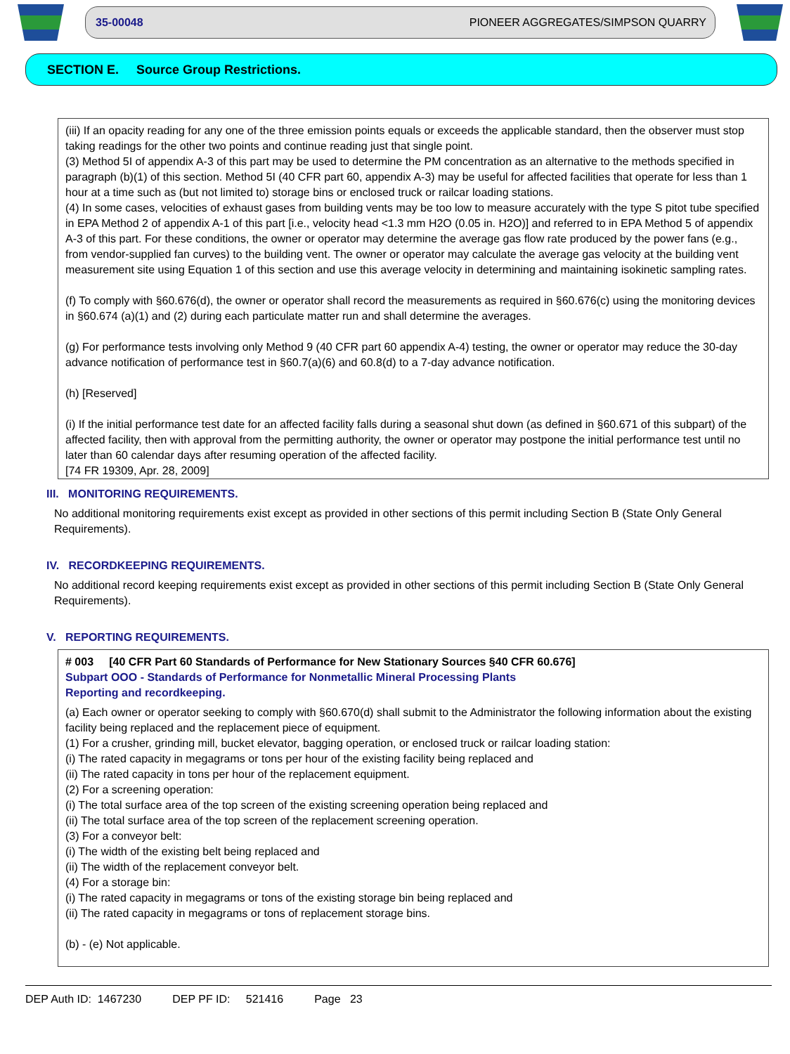35-00048 PIONEER AGGREGATES/SIMPSON QUARRY
SECTION E. Source Group Restrictions.
(iii) If an opacity reading for any one of the three emission points equals or exceeds the applicable standard, then the observer must stop taking readings for the other two points and continue reading just that single point.
(3) Method 5I of appendix A-3 of this part may be used to determine the PM concentration as an alternative to the methods specified in paragraph (b)(1) of this section. Method 5I (40 CFR part 60, appendix A-3) may be useful for affected facilities that operate for less than 1 hour at a time such as (but not limited to) storage bins or enclosed truck or railcar loading stations.
(4) In some cases, velocities of exhaust gases from building vents may be too low to measure accurately with the type S pitot tube specified in EPA Method 2 of appendix A-1 of this part [i.e., velocity head <1.3 mm H2O (0.05 in. H2O)] and referred to in EPA Method 5 of appendix A-3 of this part. For these conditions, the owner or operator may determine the average gas flow rate produced by the power fans (e.g., from vendor-supplied fan curves) to the building vent. The owner or operator may calculate the average gas velocity at the building vent measurement site using Equation 1 of this section and use this average velocity in determining and maintaining isokinetic sampling rates.
(f) To comply with §60.676(d), the owner or operator shall record the measurements as required in §60.676(c) using the monitoring devices in §60.674 (a)(1) and (2) during each particulate matter run and shall determine the averages.
(g) For performance tests involving only Method 9 (40 CFR part 60 appendix A-4) testing, the owner or operator may reduce the 30-day advance notification of performance test in §60.7(a)(6) and 60.8(d) to a 7-day advance notification.
(h) [Reserved]
(i) If the initial performance test date for an affected facility falls during a seasonal shut down (as defined in §60.671 of this subpart) of the affected facility, then with approval from the permitting authority, the owner or operator may postpone the initial performance test until no later than 60 calendar days after resuming operation of the affected facility.
[74 FR 19309, Apr. 28, 2009]
III. MONITORING REQUIREMENTS.
No additional monitoring requirements exist except as provided in other sections of this permit including Section B (State Only General Requirements).
IV. RECORDKEEPING REQUIREMENTS.
No additional record keeping requirements exist except as provided in other sections of this permit including Section B (State Only General Requirements).
V. REPORTING REQUIREMENTS.
# 003 [40 CFR Part 60 Standards of Performance for New Stationary Sources §40 CFR 60.676]
Subpart OOO - Standards of Performance for Nonmetallic Mineral Processing Plants
Reporting and recordkeeping.
(a) Each owner or operator seeking to comply with §60.670(d) shall submit to the Administrator the following information about the existing facility being replaced and the replacement piece of equipment.
(1) For a crusher, grinding mill, bucket elevator, bagging operation, or enclosed truck or railcar loading station:
(i) The rated capacity in megagrams or tons per hour of the existing facility being replaced and
(ii) The rated capacity in tons per hour of the replacement equipment.
(2) For a screening operation:
(i) The total surface area of the top screen of the existing screening operation being replaced and
(ii) The total surface area of the top screen of the replacement screening operation.
(3) For a conveyor belt:
(i) The width of the existing belt being replaced and
(ii) The width of the replacement conveyor belt.
(4) For a storage bin:
(i) The rated capacity in megagrams or tons of the existing storage bin being replaced and
(ii) The rated capacity in megagrams or tons of replacement storage bins.
(b) - (e) Not applicable.
DEP Auth ID: 1467230 DEP PF ID: 521416 Page 23